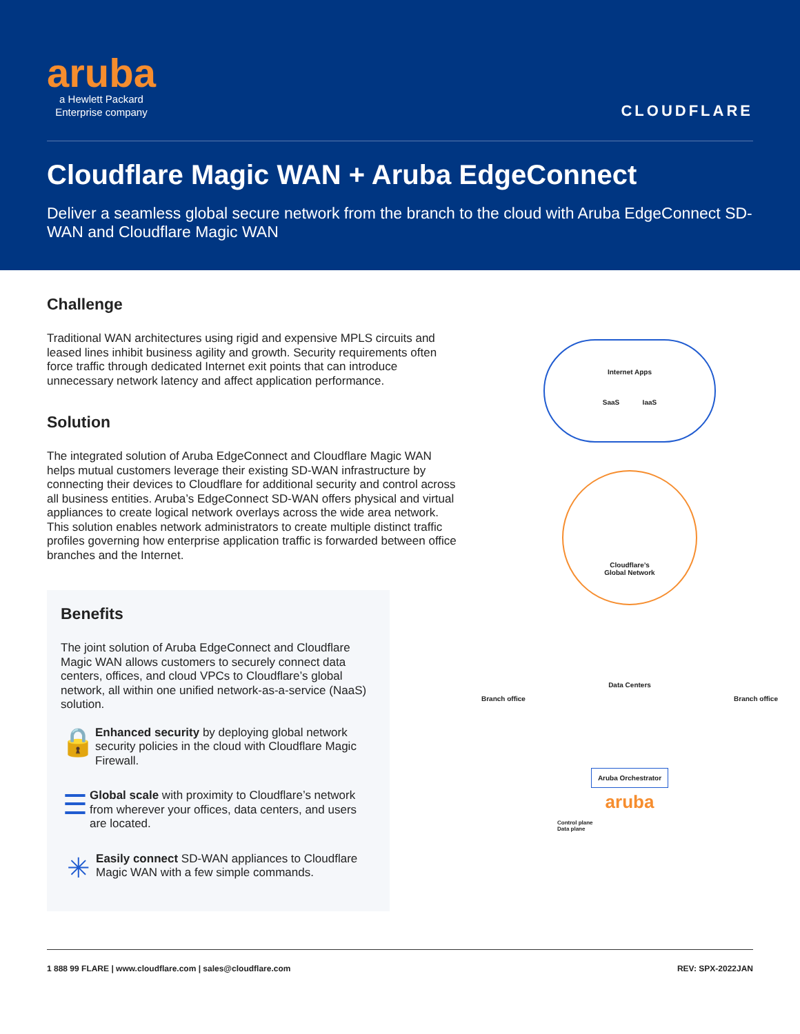aruba
a Hewlett Packard
Enterprise company
CLOUDFLARE
Cloudflare Magic WAN + Aruba EdgeConnect
Deliver a seamless global secure network from the branch to the cloud with Aruba EdgeConnect SD-WAN and Cloudflare Magic WAN
Challenge
Traditional WAN architectures using rigid and expensive MPLS circuits and leased lines inhibit business agility and growth. Security requirements often force traffic through dedicated Internet exit points that can introduce unnecessary network latency and affect application performance.
Solution
The integrated solution of Aruba EdgeConnect and Cloudflare Magic WAN helps mutual customers leverage their existing SD-WAN infrastructure by connecting their devices to Cloudflare for additional security and control across all business entities. Aruba’s EdgeConnect SD-WAN offers physical and virtual appliances to create logical network overlays across the wide area network. This solution enables network administrators to create multiple distinct traffic profiles governing how enterprise application traffic is forwarded between office branches and the Internet.
Benefits
The joint solution of Aruba EdgeConnect and Cloudflare Magic WAN allows customers to securely connect data centers, offices, and cloud VPCs to Cloudflare’s global network, all within one unified network-as-a-service (NaaS) solution.
🔒
Enhanced security by deploying global network security policies in the cloud with Cloudflare Magic Firewall.
☰
Global scale with proximity to Cloudflare’s network from wherever your offices, data centers, and users are located.
✳
Easily connect SD-WAN appliances to Cloudflare Magic WAN with a few simple commands.
Internet Apps
SaaS IaaS
Cloudflare’s
Global Network
Branch office
Data Centers
Branch office
Aruba Orchestrator
aruba
Control plane
Data plane
1 888 99 FLARE | www.cloudflare.com | sales@cloudflare.com REV: SPX-2022JAN